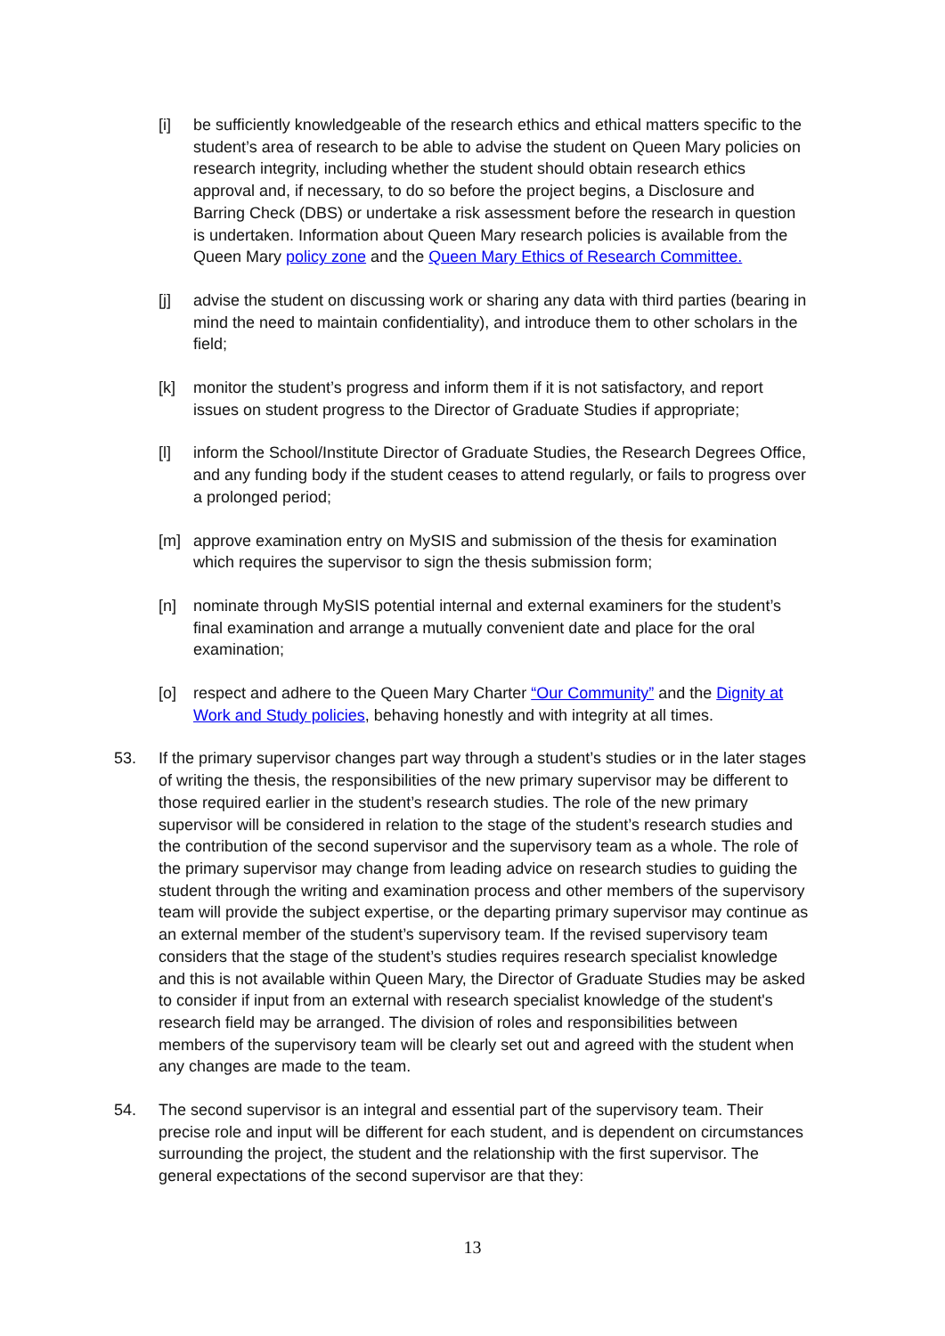[i] be sufficiently knowledgeable of the research ethics and ethical matters specific to the student’s area of research to be able to advise the student on Queen Mary policies on research integrity, including whether the student should obtain research ethics approval and, if necessary, to do so before the project begins, a Disclosure and Barring Check (DBS) or undertake a risk assessment before the research in question is undertaken. Information about Queen Mary research policies is available from the Queen Mary policy zone and the Queen Mary Ethics of Research Committee.
[j] advise the student on discussing work or sharing any data with third parties (bearing in mind the need to maintain confidentiality), and introduce them to other scholars in the field;
[k] monitor the student’s progress and inform them if it is not satisfactory, and report issues on student progress to the Director of Graduate Studies if appropriate;
[l] inform the School/Institute Director of Graduate Studies, the Research Degrees Office, and any funding body if the student ceases to attend regularly, or fails to progress over a prolonged period;
[m] approve examination entry on MySIS and submission of the thesis for examination which requires the supervisor to sign the thesis submission form;
[n] nominate through MySIS potential internal and external examiners for the student’s final examination and arrange a mutually convenient date and place for the oral examination;
[o] respect and adhere to the Queen Mary Charter “Our Community” and the Dignity at Work and Study policies, behaving honestly and with integrity at all times.
53. If the primary supervisor changes part way through a student’s studies or in the later stages of writing the thesis, the responsibilities of the new primary supervisor may be different to those required earlier in the student’s research studies. The role of the new primary supervisor will be considered in relation to the stage of the student’s research studies and the contribution of the second supervisor and the supervisory team as a whole. The role of the primary supervisor may change from leading advice on research studies to guiding the student through the writing and examination process and other members of the supervisory team will provide the subject expertise, or the departing primary supervisor may continue as an external member of the student’s supervisory team. If the revised supervisory team considers that the stage of the student’s studies requires research specialist knowledge and this is not available within Queen Mary, the Director of Graduate Studies may be asked to consider if input from an external with research specialist knowledge of the student's research field may be arranged. The division of roles and responsibilities between members of the supervisory team will be clearly set out and agreed with the student when any changes are made to the team.
54. The second supervisor is an integral and essential part of the supervisory team. Their precise role and input will be different for each student, and is dependent on circumstances surrounding the project, the student and the relationship with the first supervisor. The general expectations of the second supervisor are that they:
13